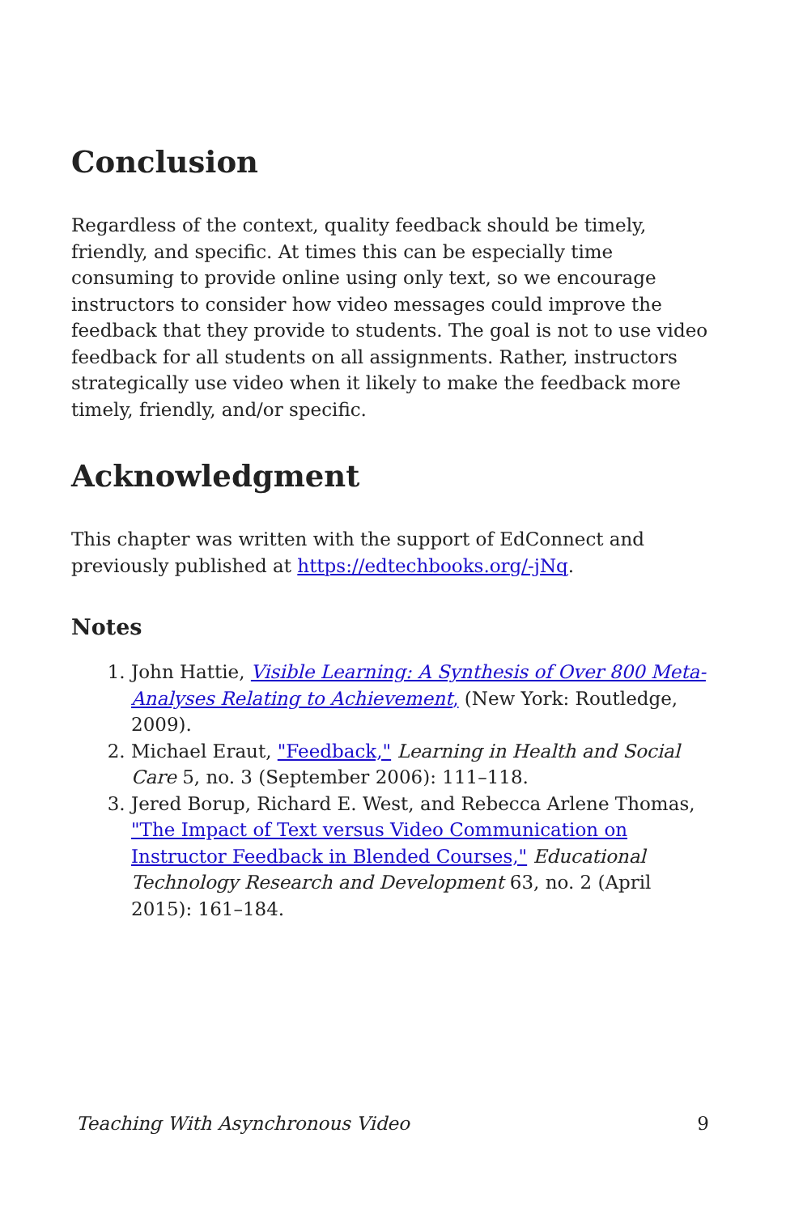Conclusion
Regardless of the context, quality feedback should be timely, friendly, and specific. At times this can be especially time consuming to provide online using only text, so we encourage instructors to consider how video messages could improve the feedback that they provide to students. The goal is not to use video feedback for all students on all assignments. Rather, instructors strategically use video when it likely to make the feedback more timely, friendly, and/or specific.
Acknowledgment
This chapter was written with the support of EdConnect and previously published at https://edtechbooks.org/-jNq.
Notes
1. John Hattie, Visible Learning: A Synthesis of Over 800 Meta-Analyses Relating to Achievement, (New York: Routledge, 2009).
2. Michael Eraut, "Feedback," Learning in Health and Social Care 5, no. 3 (September 2006): 111–118.
3. Jered Borup, Richard E. West, and Rebecca Arlene Thomas, "The Impact of Text versus Video Communication on Instructor Feedback in Blended Courses," Educational Technology Research and Development 63, no. 2 (April 2015): 161–184.
Teaching With Asynchronous Video 9